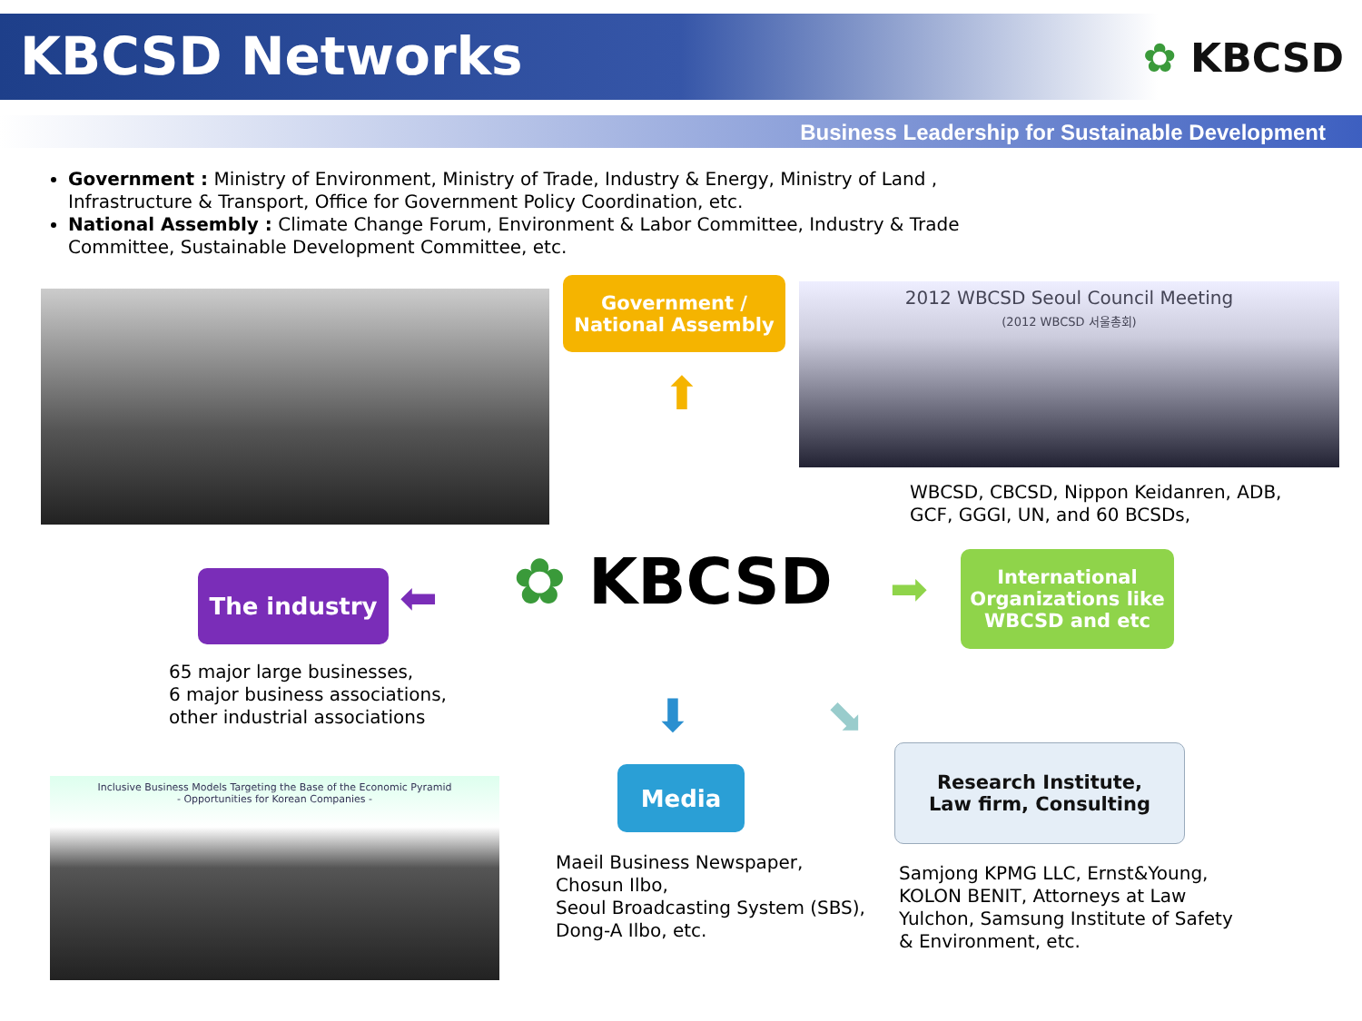KBCSD Networks ✿ KBCSD
Business Leadership for Sustainable Development
Government : Ministry of Environment, Ministry of Trade, Industry & Energy, Ministry of Land , Infrastructure & Transport, Office for Government Policy Coordination, etc.
National Assembly : Climate Change Forum, Environment & Labor Committee, Industry & Trade Committee, Sustainable Development Committee, etc.
Government /
National Assembly
⬆
2012 WBCSD Seoul Council Meeting
(2012 WBCSD 서울총회)
WBCSD, CBCSD, Nippon Keidanren, ADB,
GCF, GGGI, UN, and 60 BCSDs,
The industry ⬅ ✿ KBCSD ➡
International
Organizations like
WBCSD and etc
65 major large businesses,
6 major business associations,
other industrial associations
⬇ ⬊
Inclusive Business Models Targeting the Base of the Economic Pyramid
- Opportunities for Korean Companies -
Media
Research Institute,
Law firm, Consulting
Maeil Business Newspaper,
Chosun Ilbo,
Seoul Broadcasting System (SBS),
Dong-A Ilbo, etc.
Samjong KPMG LLC, Ernst&Young,
KOLON BENIT, Attorneys at Law
Yulchon, Samsung Institute of Safety
& Environment, etc.